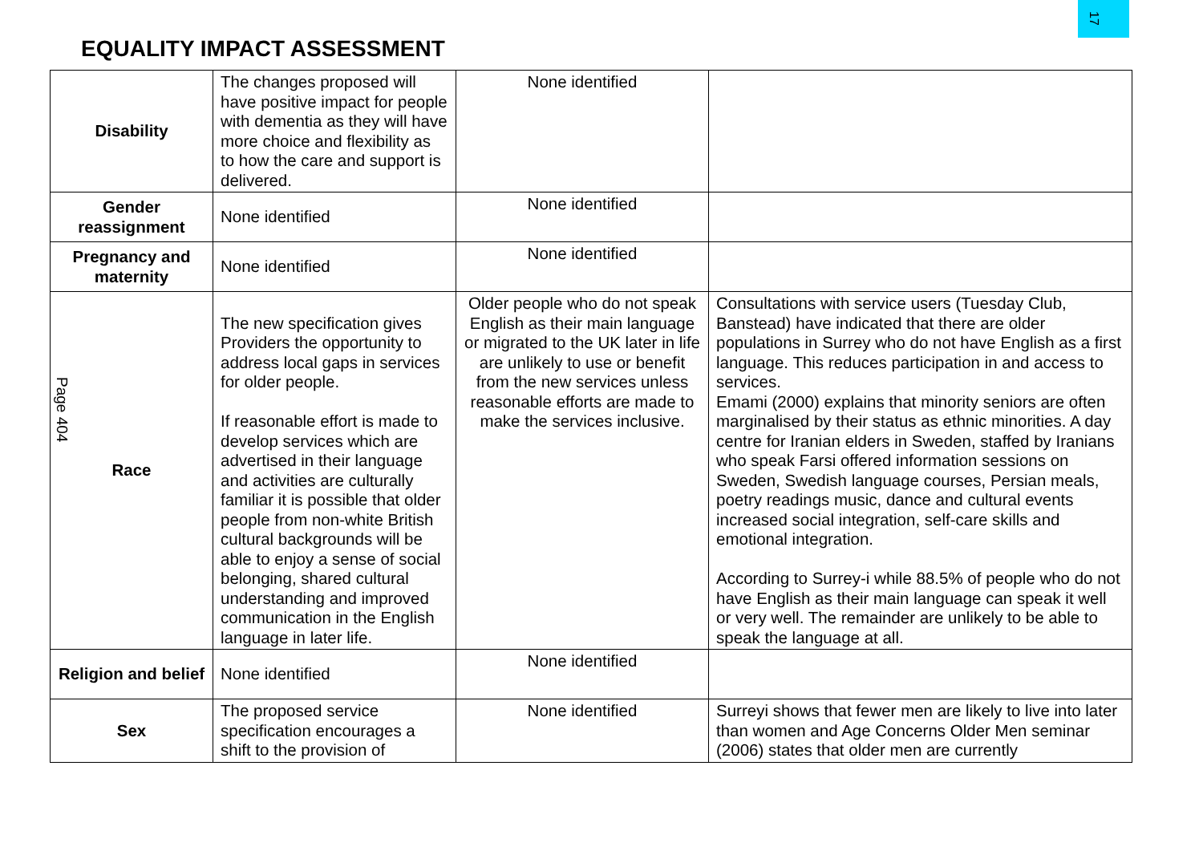17
EQUALITY IMPACT ASSESSMENT
Page 404
| Disability | The changes proposed will have positive impact for people with dementia as they will have more choice and flexibility as to how the care and support is delivered. | None identified | |
| Gender reassignment | None identified | None identified | |
| Pregnancy and maternity | None identified | None identified | |
| Race | The new specification gives Providers the opportunity to address local gaps in services for older people. If reasonable effort is made to develop services which are advertised in their language and activities are culturally familiar it is possible that older people from non-white British cultural backgrounds will be able to enjoy a sense of social belonging, shared cultural understanding and improved communication in the English language in later life. | Older people who do not speak English as their main language or migrated to the UK later in life are unlikely to use or benefit from the new services unless reasonable efforts are made to make the services inclusive. | Consultations with service users (Tuesday Club, Banstead) have indicated that there are older populations in Surrey who do not have English as a first language. This reduces participation in and access to services. Emami (2000) explains that minority seniors are often marginalised by their status as ethnic minorities. A day centre for Iranian elders in Sweden, staffed by Iranians who speak Farsi offered information sessions on Sweden, Swedish language courses, Persian meals, poetry readings music, dance and cultural events increased social integration, self-care skills and emotional integration. According to Surrey-i while 88.5% of people who do not have English as their main language can speak it well or very well. The remainder are unlikely to be able to speak the language at all. |
| Religion and belief | None identified | None identified | |
| Sex | The proposed service specification encourages a shift to the provision of | None identified | Surreyi shows that fewer men are likely to live into later than women and Age Concerns Older Men seminar (2006) states that older men are currently |